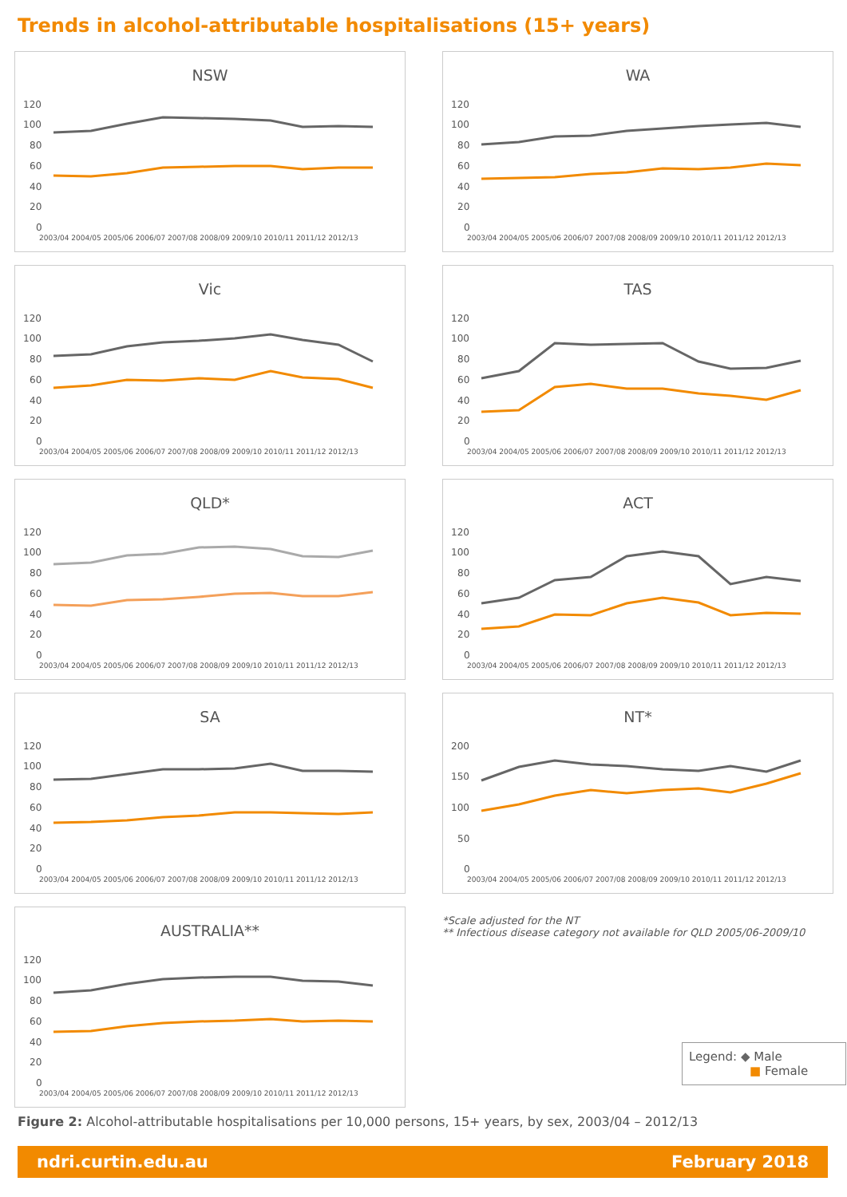Trends in alcohol-attributable hospitalisations (15+ years)
NSW
120
100
80
60
40
20
0
2003/04 2004/05 2005/06 2006/07 2007/08 2008/09 2009/10 2010/11 2011/12 2012/13
WA
120
100
80
60
40
20
0
2003/04 2004/05 2005/06 2006/07 2007/08 2008/09 2009/10 2010/11 2011/12 2012/13
Vic
120
100
80
60
40
20
0
2003/04 2004/05 2005/06 2006/07 2007/08 2008/09 2009/10 2010/11 2011/12 2012/13
TAS
120
100
80
60
40
20
0
2003/04 2004/05 2005/06 2006/07 2007/08 2008/09 2009/10 2010/11 2011/12 2012/13
QLD*
120
100
80
60
40
20
0
2003/04 2004/05 2005/06 2006/07 2007/08 2008/09 2009/10 2010/11 2011/12 2012/13
ACT
120
100
80
60
40
20
0
2003/04 2004/05 2005/06 2006/07 2007/08 2008/09 2009/10 2010/11 2011/12 2012/13
SA
120
100
80
60
40
20
0
2003/04 2004/05 2005/06 2006/07 2007/08 2008/09 2009/10 2010/11 2011/12 2012/13
NT*
200
150
100
50
0
2003/04 2004/05 2005/06 2006/07 2007/08 2008/09 2009/10 2010/11 2011/12 2012/13
AUSTRALIA**
120
100
80
60
40
20
0
2003/04 2004/05 2005/06 2006/07 2007/08 2008/09 2009/10 2010/11 2011/12 2012/13
*Scale adjusted for the NT
** Infectious disease category not available for QLD 2005/06-2009/10
Legend: ◆ Male
■ Female
Figure 2: Alcohol-attributable hospitalisations per 10,000 persons, 15+ years, by sex, 2003/04 – 2012/13
ndri.curtin.edu.au February 2018